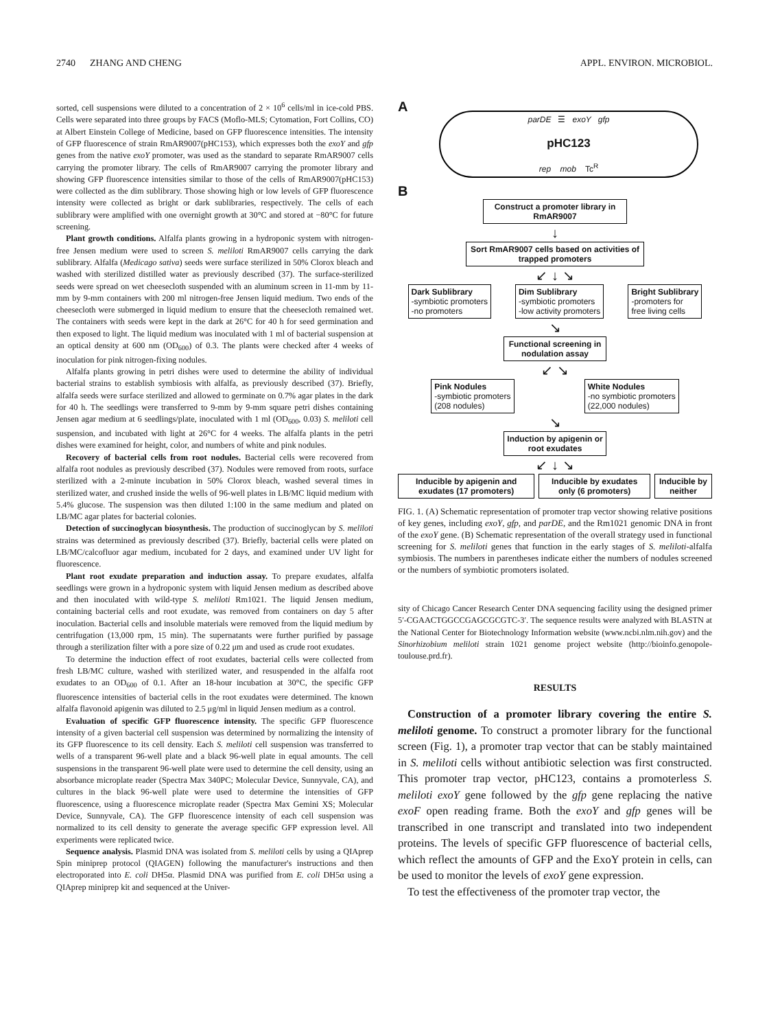2740 ZHANG AND CHENG APPL. ENVIRON. MICROBIOL.
sorted, cell suspensions were diluted to a concentration of 2 × 10<sup>6</sup> cells/ml in ice-cold PBS. Cells were separated into three groups by FACS (Moflo-MLS; Cytomation, Fort Collins, CO) at Albert Einstein College of Medicine, based on GFP fluorescence intensities. The intensity of GFP fluorescence of strain RmAR9007(pHC153), which expresses both the exoY and gfp genes from the native exoY promoter, was used as the standard to separate RmAR9007 cells carrying the promoter library. The cells of RmAR9007 carrying the promoter library and showing GFP fluorescence intensities similar to those of the cells of RmAR9007(pHC153) were collected as the dim sublibrary. Those showing high or low levels of GFP fluorescence intensity were collected as bright or dark sublibraries, respectively. The cells of each sublibrary were amplified with one overnight growth at 30°C and stored at −80°C for future screening.
Plant growth conditions. Alfalfa plants growing in a hydroponic system with nitrogen-free Jensen medium were used to screen S. meliloti RmAR9007 cells carrying the dark sublibrary. Alfalfa (Medicago sativa) seeds were surface sterilized in 50% Clorox bleach and washed with sterilized distilled water as previously described (37). The surface-sterilized seeds were spread on wet cheesecloth suspended with an aluminum screen in 11-mm by 11-mm by 9-mm containers with 200 ml nitrogen-free Jensen liquid medium. Two ends of the cheesecloth were submerged in liquid medium to ensure that the cheesecloth remained wet. The containers with seeds were kept in the dark at 26°C for 40 h for seed germination and then exposed to light. The liquid medium was inoculated with 1 ml of bacterial suspension at an optical density at 600 nm (OD<sub>600</sub>) of 0.3. The plants were checked after 4 weeks of inoculation for pink nitrogen-fixing nodules.
Alfalfa plants growing in petri dishes were used to determine the ability of individual bacterial strains to establish symbiosis with alfalfa, as previously described (37). Briefly, alfalfa seeds were surface sterilized and allowed to germinate on 0.7% agar plates in the dark for 40 h. The seedlings were transferred to 9-mm by 9-mm square petri dishes containing Jensen agar medium at 6 seedlings/plate, inoculated with 1 ml (OD<sub>600</sub>, 0.03) S. meliloti cell suspension, and incubated with light at 26°C for 4 weeks. The alfalfa plants in the petri dishes were examined for height, color, and numbers of white and pink nodules.
Recovery of bacterial cells from root nodules. Bacterial cells were recovered from alfalfa root nodules as previously described (37). Nodules were removed from roots, surface sterilized with a 2-minute incubation in 50% Clorox bleach, washed several times in sterilized water, and crushed inside the wells of 96-well plates in LB/MC liquid medium with 5.4% glucose. The suspension was then diluted 1:100 in the same medium and plated on LB/MC agar plates for bacterial colonies.
Detection of succinoglycan biosynthesis. The production of succinoglycan by S. meliloti strains was determined as previously described (37). Briefly, bacterial cells were plated on LB/MC/calcofluor agar medium, incubated for 2 days, and examined under UV light for fluorescence.
Plant root exudate preparation and induction assay. To prepare exudates, alfalfa seedlings were grown in a hydroponic system with liquid Jensen medium as described above and then inoculated with wild-type S. meliloti Rm1021. The liquid Jensen medium, containing bacterial cells and root exudate, was removed from containers on day 5 after inoculation. Bacterial cells and insoluble materials were removed from the liquid medium by centrifugation (13,000 rpm, 15 min). The supernatants were further purified by passage through a sterilization filter with a pore size of 0.22 μm and used as crude root exudates.
To determine the induction effect of root exudates, bacterial cells were collected from fresh LB/MC culture, washed with sterilized water, and resuspended in the alfalfa root exudates to an OD<sub>600</sub> of 0.1. After an 18-hour incubation at 30°C, the specific GFP fluorescence intensities of bacterial cells in the root exudates were determined. The known alfalfa flavonoid apigenin was diluted to 2.5 μg/ml in liquid Jensen medium as a control.
Evaluation of specific GFP fluorescence intensity. The specific GFP fluorescence intensity of a given bacterial cell suspension was determined by normalizing the intensity of its GFP fluorescence to its cell density. Each S. meliloti cell suspension was transferred to wells of a transparent 96-well plate and a black 96-well plate in equal amounts. The cell suspensions in the transparent 96-well plate were used to determine the cell density, using an absorbance microplate reader (Spectra Max 340PC; Molecular Device, Sunnyvale, CA), and cultures in the black 96-well plate were used to determine the intensities of GFP fluorescence, using a fluorescence microplate reader (Spectra Max Gemini XS; Molecular Device, Sunnyvale, CA). The GFP fluorescence intensity of each cell suspension was normalized to its cell density to generate the average specific GFP expression level. All experiments were replicated twice.
Sequence analysis. Plasmid DNA was isolated from S. meliloti cells by using a QIAprep Spin miniprep protocol (QIAGEN) following the manufacturer's instructions and then electroporated into E. coli DH5α. Plasmid DNA was purified from E. coli DH5α using a QIAprep miniprep kit and sequenced at the Univer-
A
parDE ☰ exoY gfp
pHC123
rep mob Tc<sup>R</sup>
B
Construct a promoter library in RmAR9007
↓
Sort RmAR9007 cells based on activities of trapped promoters
↙ ↓ ↘
Dark Sublibrary
-symbiotic promoters
-no promoters
Dim Sublibrary
-symbiotic promoters
-low activity promoters
Bright Sublibrary
-promoters for
free living cells
↘
Functional screening in nodulation assay
↙ ↘
Pink Nodules
-symbiotic promoters
(208 nodules)
White Nodules
-no symbiotic promoters
(22,000 nodules)
↘
Induction by apigenin or root exudates
↙ ↓ ↘
Inducible by apigenin and exudates (17 promoters)
Inducible by exudates only (6 promoters)
Inducible by neither
FIG. 1. (A) Schematic representation of promoter trap vector showing relative positions of key genes, including exoY, gfp, and parDE, and the Rm1021 genomic DNA in front of the exoY gene. (B) Schematic representation of the overall strategy used in functional screening for S. meliloti genes that function in the early stages of S. meliloti-alfalfa symbiosis. The numbers in parentheses indicate either the numbers of nodules screened or the numbers of symbiotic promoters isolated.
sity of Chicago Cancer Research Center DNA sequencing facility using the designed primer 5′-CGAACTGGCCGAGCGCGTC-3′. The sequence results were analyzed with BLASTN at the National Center for Biotechnology Information website (www.ncbi.nlm.nih.gov) and the Sinorhizobium meliloti strain 1021 genome project website (http://bioinfo.genopole-toulouse.prd.fr).
RESULTS
Construction of a promoter library covering the entire S. meliloti genome. To construct a promoter library for the functional screen (Fig. 1), a promoter trap vector that can be stably maintained in S. meliloti cells without antibiotic selection was first constructed. This promoter trap vector, pHC123, contains a promoterless S. meliloti exoY gene followed by the gfp gene replacing the native exoF open reading frame. Both the exoY and gfp genes will be transcribed in one transcript and translated into two independent proteins. The levels of specific GFP fluorescence of bacterial cells, which reflect the amounts of GFP and the ExoY protein in cells, can be used to monitor the levels of exoY gene expression.
To test the effectiveness of the promoter trap vector, the